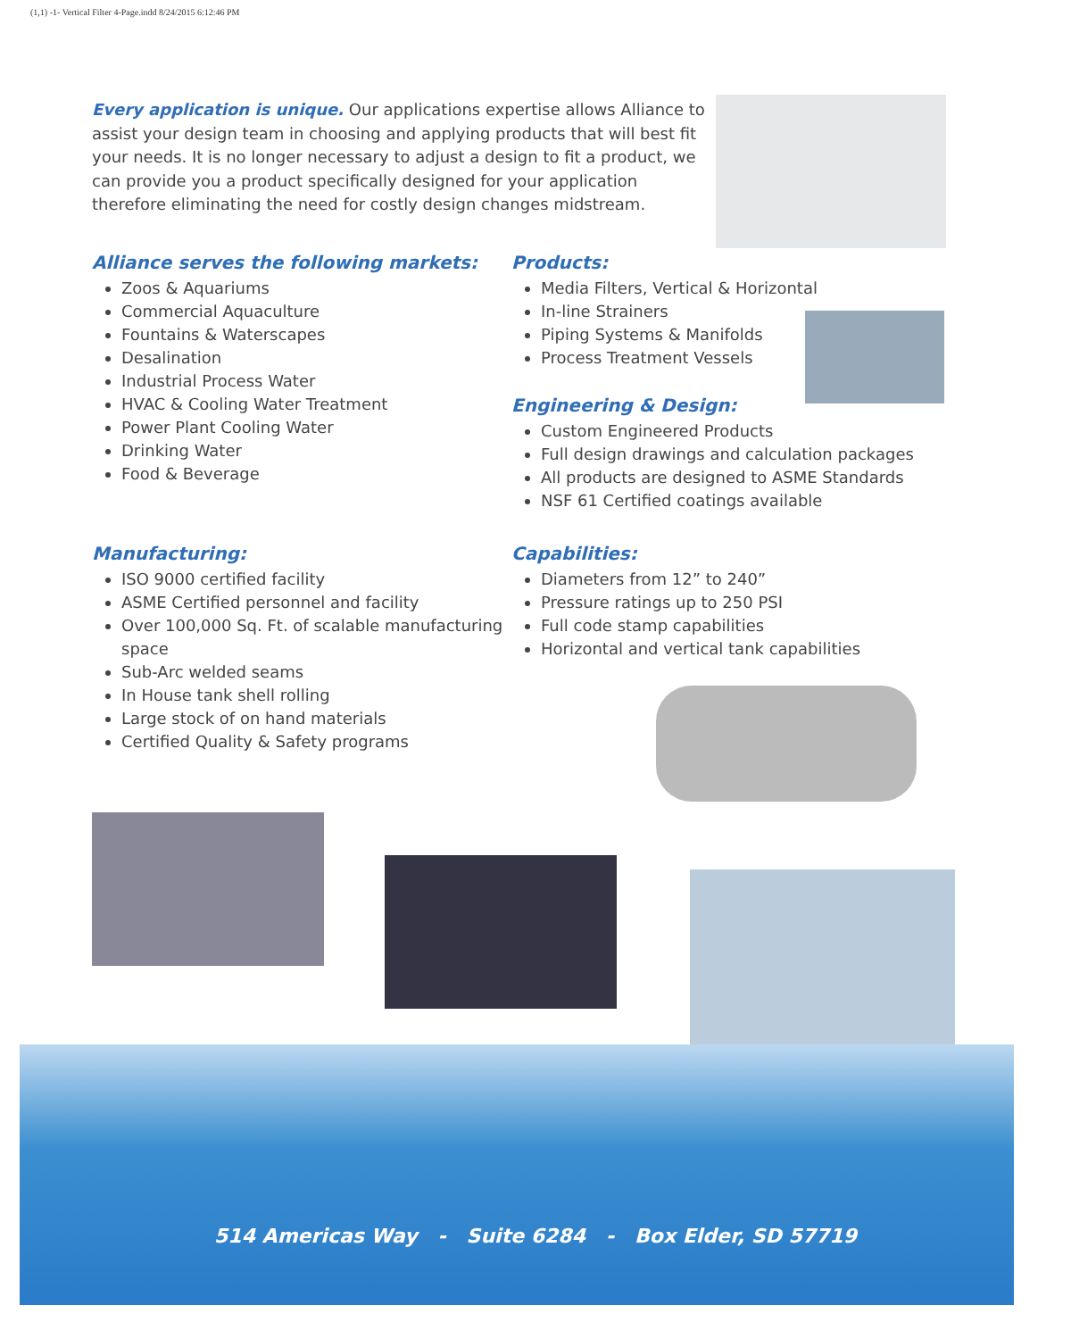(1,1) -1- Vertical Filter 4-Page.indd 8/24/2015 6:12:46 PM
Every application is unique. Our applications expertise allows Alliance to assist your design team in choosing and applying products that will best fit your needs. It is no longer necessary to adjust a design to fit a product, we can provide you a product specifically designed for your application therefore eliminating the need for costly design changes midstream.
Alliance serves the following markets:
Zoos & Aquariums
Commercial Aquaculture
Fountains & Waterscapes
Desalination
Industrial Process Water
HVAC & Cooling Water Treatment
Power Plant Cooling Water
Drinking Water
Food & Beverage
Manufacturing:
ISO 9000 certified facility
ASME Certified personnel and facility
Over 100,000 Sq. Ft. of scalable manufacturing space
Sub-Arc welded seams
In House tank shell rolling
Large stock of on hand materials
Certified Quality & Safety programs
Products:
Media Filters, Vertical & Horizontal
In-line Strainers
Piping Systems & Manifolds
Process Treatment Vessels
Engineering & Design:
Custom Engineered Products
Full design drawings and calculation packages
All products are designed to ASME Standards
NSF 61 Certified coatings available
Capabilities:
Diameters from 12” to 240”
Pressure ratings up to 250 PSI
Full code stamp capabilities
Horizontal and vertical tank capabilities
514 Americas Way - Suite 6284 - Box Elder, SD 57719